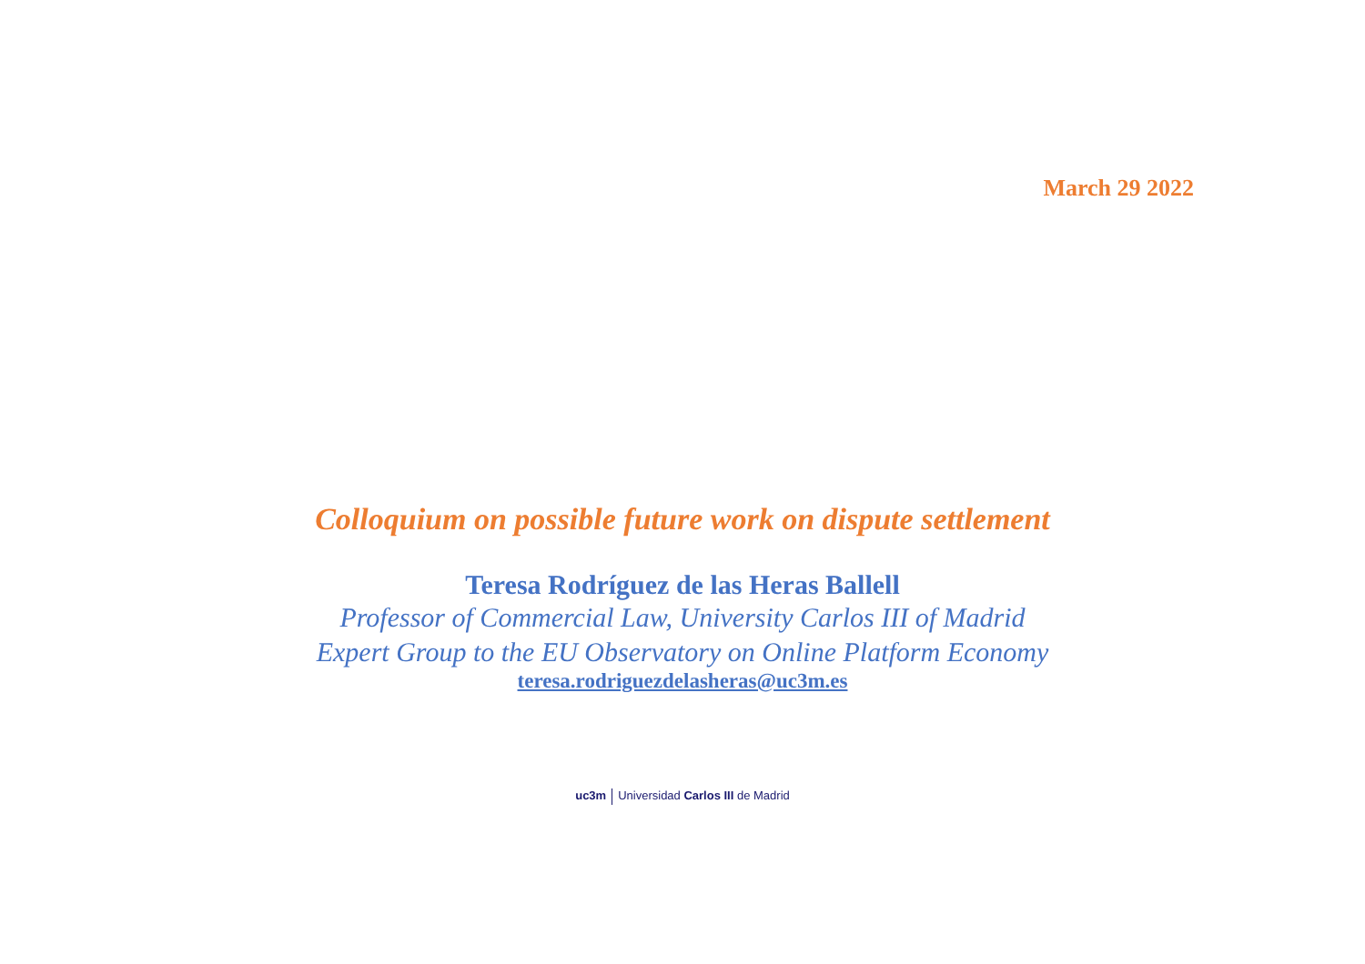March 29 2022
Colloquium on possible future work on dispute settlement
Teresa Rodríguez de las Heras Ballell
Professor of Commercial Law, University Carlos III of Madrid
Expert Group to the EU Observatory on Online Platform Economy
teresa.rodriguezdelasheras@uc3m.es
uc3m Universidad Carlos III de Madrid